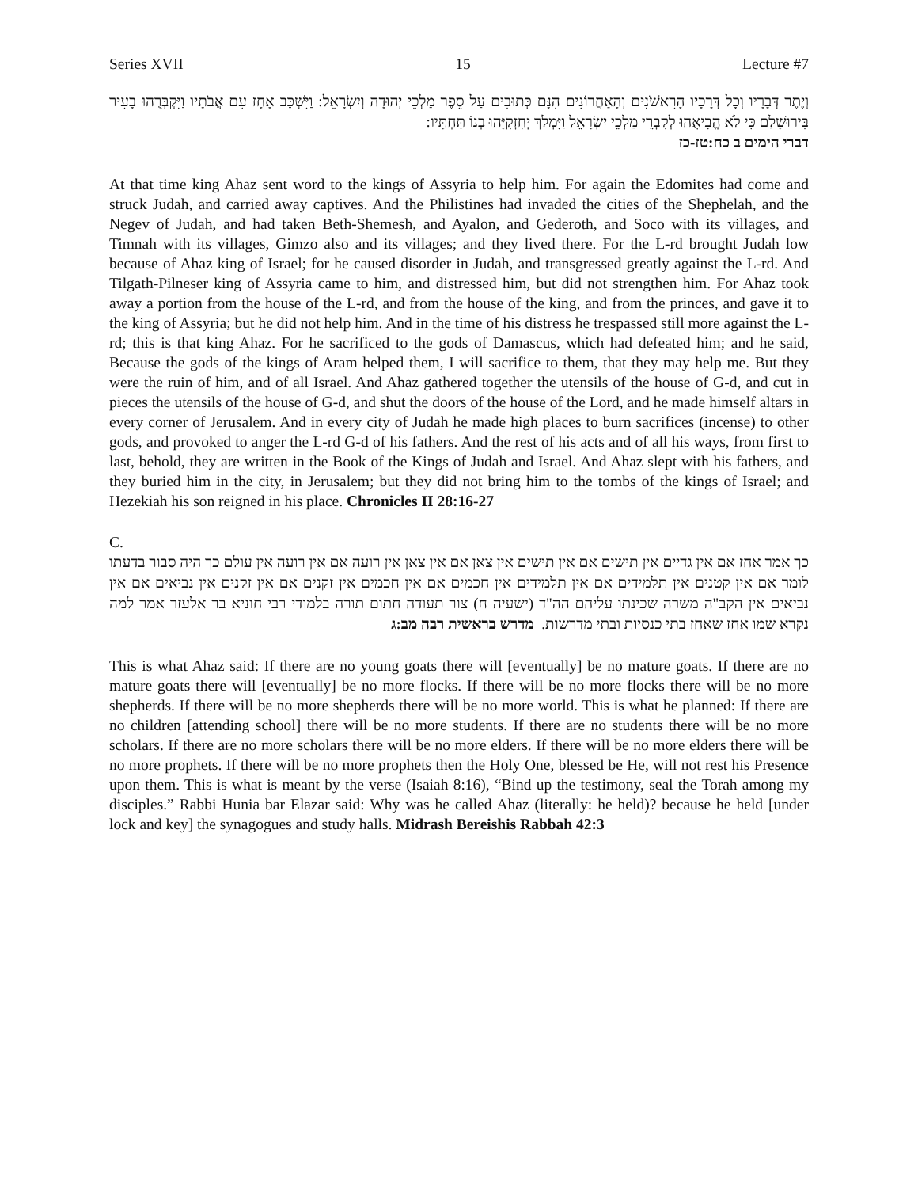Series XVII 15 Lecture #7
וְיֶתֶר דְּבָרָיו וְכָל דְּרָכָיו הָרִאשֹׁנִים וְהָאַחֲרוֹנִים הִנָּם כְּתוּבִים עַל סֵפֶר מַלְכֵי יְהוּדָה וְיִשְׂרָאֵל: וַיִּשְׁכַּב אָחָז עִם אֲבֹתָיו וַיִּקְבְּרֻהוּ בָעִיר בִּירוּשָׁלַם כִּי לֹא הֱבִיאֻהוּ לְקִבְרֵי מַלְכֵי יִשְׂרָאֵל וַיִּמְלֹךְ יְחִזְקִיָּהוּ בְנוֹ תַּחְתָּיו:
דברי הימים ב כח:טז-כז
At that time king Ahaz sent word to the kings of Assyria to help him. For again the Edomites had come and struck Judah, and carried away captives. And the Philistines had invaded the cities of the Shephelah, and the Negev of Judah, and had taken Beth-Shemesh, and Ayalon, and Gederoth, and Soco with its villages, and Timnah with its villages, Gimzo also and its villages; and they lived there. For the L-rd brought Judah low because of Ahaz king of Israel; for he caused disorder in Judah, and transgressed greatly against the L-rd. And Tilgath-Pilneser king of Assyria came to him, and distressed him, but did not strengthen him. For Ahaz took away a portion from the house of the L-rd, and from the house of the king, and from the princes, and gave it to the king of Assyria; but he did not help him. And in the time of his distress he trespassed still more against the L-rd; this is that king Ahaz. For he sacrificed to the gods of Damascus, which had defeated him; and he said, Because the gods of the kings of Aram helped them, I will sacrifice to them, that they may help me. But they were the ruin of him, and of all Israel. And Ahaz gathered together the utensils of the house of G-d, and cut in pieces the utensils of the house of G-d, and shut the doors of the house of the Lord, and he made himself altars in every corner of Jerusalem. And in every city of Judah he made high places to burn sacrifices (incense) to other gods, and provoked to anger the L-rd G-d of his fathers. And the rest of his acts and of all his ways, from first to last, behold, they are written in the Book of the Kings of Judah and Israel. And Ahaz slept with his fathers, and they buried him in the city, in Jerusalem; but they did not bring him to the tombs of the kings of Israel; and Hezekiah his son reigned in his place. Chronicles II 28:16-27
C.
כך אמר אחז אם אין גדיים אין תישים אם אין תישים אין צאן אם אין צאן אין רועה אם אין רועה אין עולם כך היה סבור בדעתו לומר אם אין קטנים אין תלמידים אם אין תלמידים אין חכמים אם אין חכמים אין זקנים אם אין זקנים אין נביאים אם אין נביאים אין הקב"ה משרה שכינתו עליהם הה"ד (ישעיה ח) צור תעודה חתום תורה בלמודי רבי חוניא בר אלעזר אמר למה נקרא שמו אחז שאחז בתי כנסיות ובתי מדרשות. מדרש בראשית רבה מב:ג
This is what Ahaz said: If there are no young goats there will [eventually] be no mature goats. If there are no mature goats there will [eventually] be no more flocks. If there will be no more flocks there will be no more shepherds. If there will be no more shepherds there will be no more world. This is what he planned: If there are no children [attending school] there will be no more students. If there are no students there will be no more scholars. If there are no more scholars there will be no more elders. If there will be no more elders there will be no more prophets. If there will be no more prophets then the Holy One, blessed be He, will not rest his Presence upon them. This is what is meant by the verse (Isaiah 8:16), “Bind up the testimony, seal the Torah among my disciples.” Rabbi Hunia bar Elazar said: Why was he called Ahaz (literally: he held)? because he held [under lock and key] the synagogues and study halls. Midrash Bereishis Rabbah 42:3